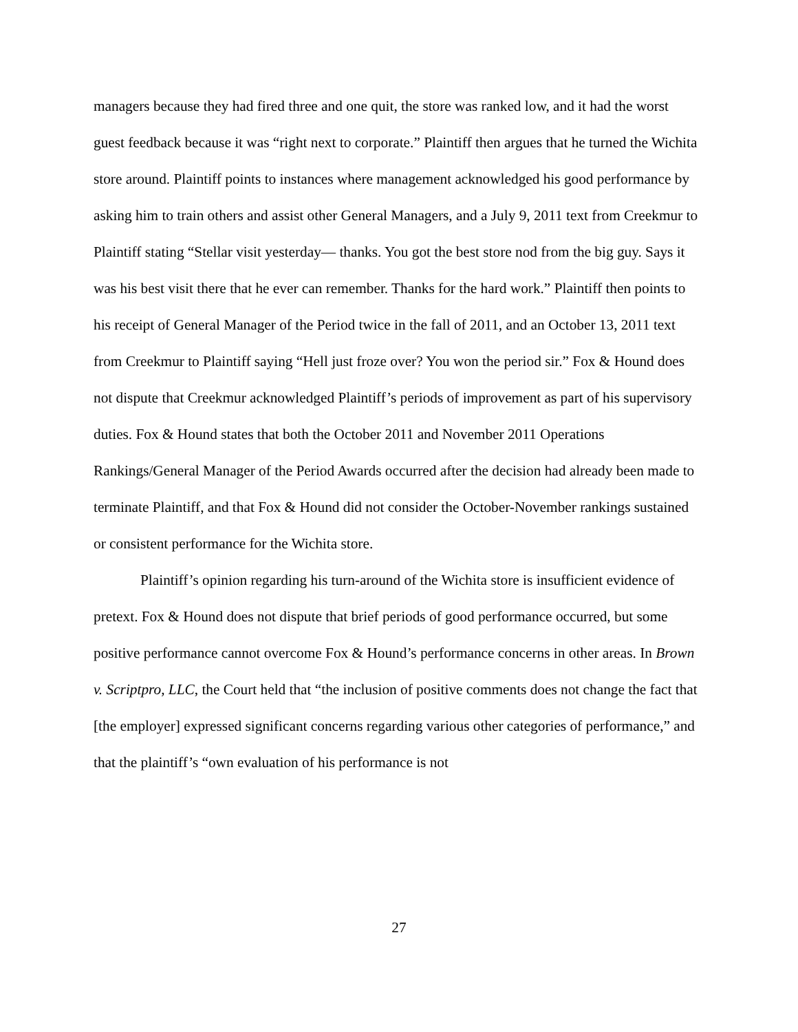managers because they had fired three and one quit, the store was ranked low, and it had the worst guest feedback because it was “right next to corporate.” Plaintiff then argues that he turned the Wichita store around. Plaintiff points to instances where management acknowledged his good performance by asking him to train others and assist other General Managers, and a July 9, 2011 text from Creekmur to Plaintiff stating “Stellar visit yesterday— thanks. You got the best store nod from the big guy. Says it was his best visit there that he ever can remember. Thanks for the hard work.” Plaintiff then points to his receipt of General Manager of the Period twice in the fall of 2011, and an October 13, 2011 text from Creekmur to Plaintiff saying “Hell just froze over? You won the period sir.” Fox & Hound does not dispute that Creekmur acknowledged Plaintiff’s periods of improvement as part of his supervisory duties. Fox & Hound states that both the October 2011 and November 2011 Operations Rankings/General Manager of the Period Awards occurred after the decision had already been made to terminate Plaintiff, and that Fox & Hound did not consider the October-November rankings sustained or consistent performance for the Wichita store.
Plaintiff’s opinion regarding his turn-around of the Wichita store is insufficient evidence of pretext. Fox & Hound does not dispute that brief periods of good performance occurred, but some positive performance cannot overcome Fox & Hound’s performance concerns in other areas. In Brown v. Scriptpro, LLC, the Court held that “the inclusion of positive comments does not change the fact that [the employer] expressed significant concerns regarding various other categories of performance,” and that the plaintiff’s “own evaluation of his performance is not
27